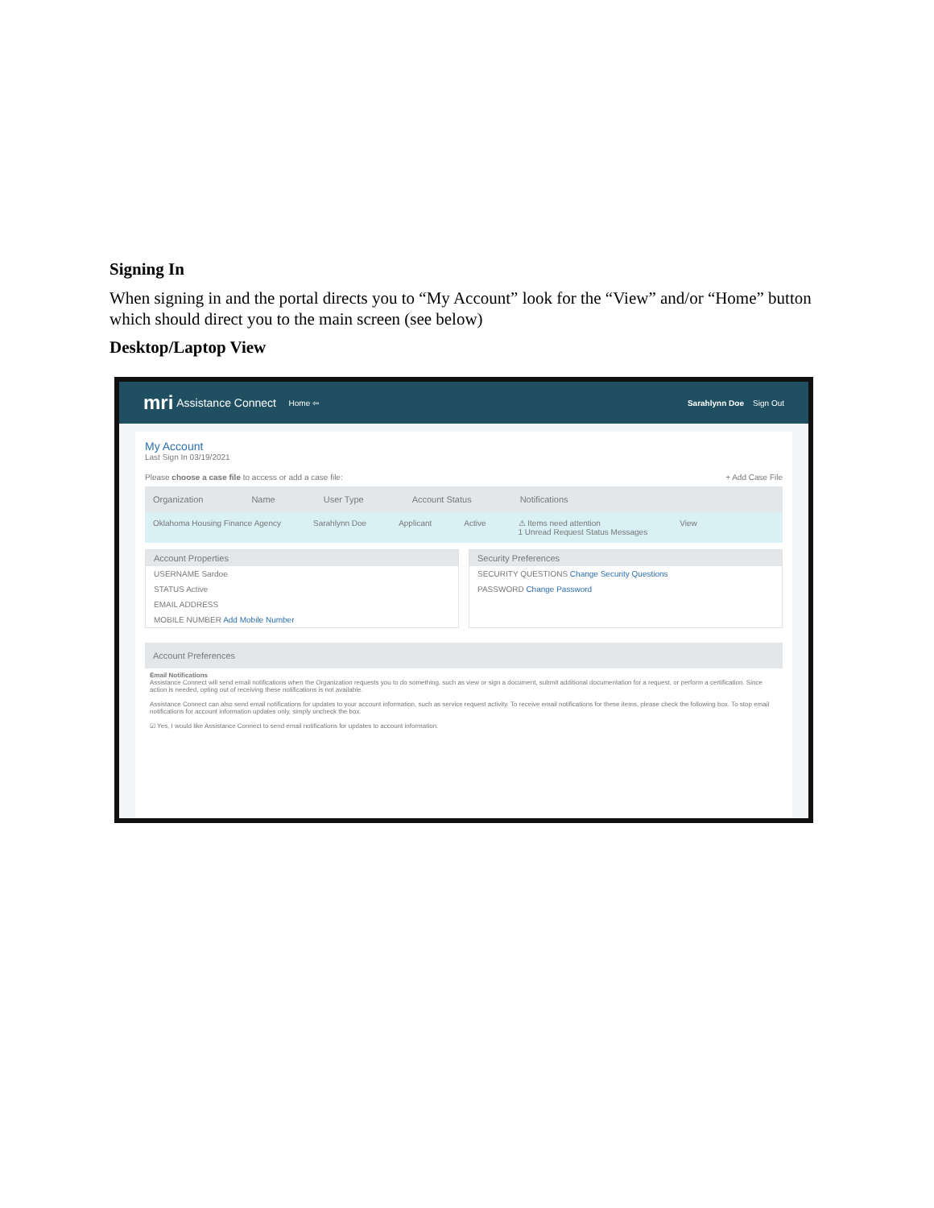Signing In
When signing in and the portal directs you to “My Account” look for the “View” and/or “Home” button which should direct you to the main screen (see below)
Desktop/Laptop View
mri Assistance Connect Home ⇦ Sarahlynn Doe Sign Out
My Account
Last Sign In 03/19/2021
Please choose a case file to access or add a case file: + Add Case File
Organization Name User Type Account Status Notifications
Oklahoma Housing Finance Agency Sarahlynn Doe Applicant Active ⚠ Items need attention
1 Unread Request Status Messages View
Account Properties
USERNAME Sardoe
STATUS Active
EMAIL ADDRESS
MOBILE NUMBER Add Mobile Number
Security Preferences
SECURITY QUESTIONS Change Security Questions
PASSWORD Change Password
Account Preferences
Email Notifications
Assistance Connect will send email notifications when the Organization requests you to do something, such as view or sign a document, submit additional documentation for a request, or perform a certification. Since action is needed, opting out of receiving these notifications is not available.
Assistance Connect can also send email notifications for updates to your account information, such as service request activity. To receive email notifications for these items, please check the following box. To stop email notifications for account information updates only, simply uncheck the box.
☑ Yes, I would like Assistance Connect to send email notifications for updates to account information.